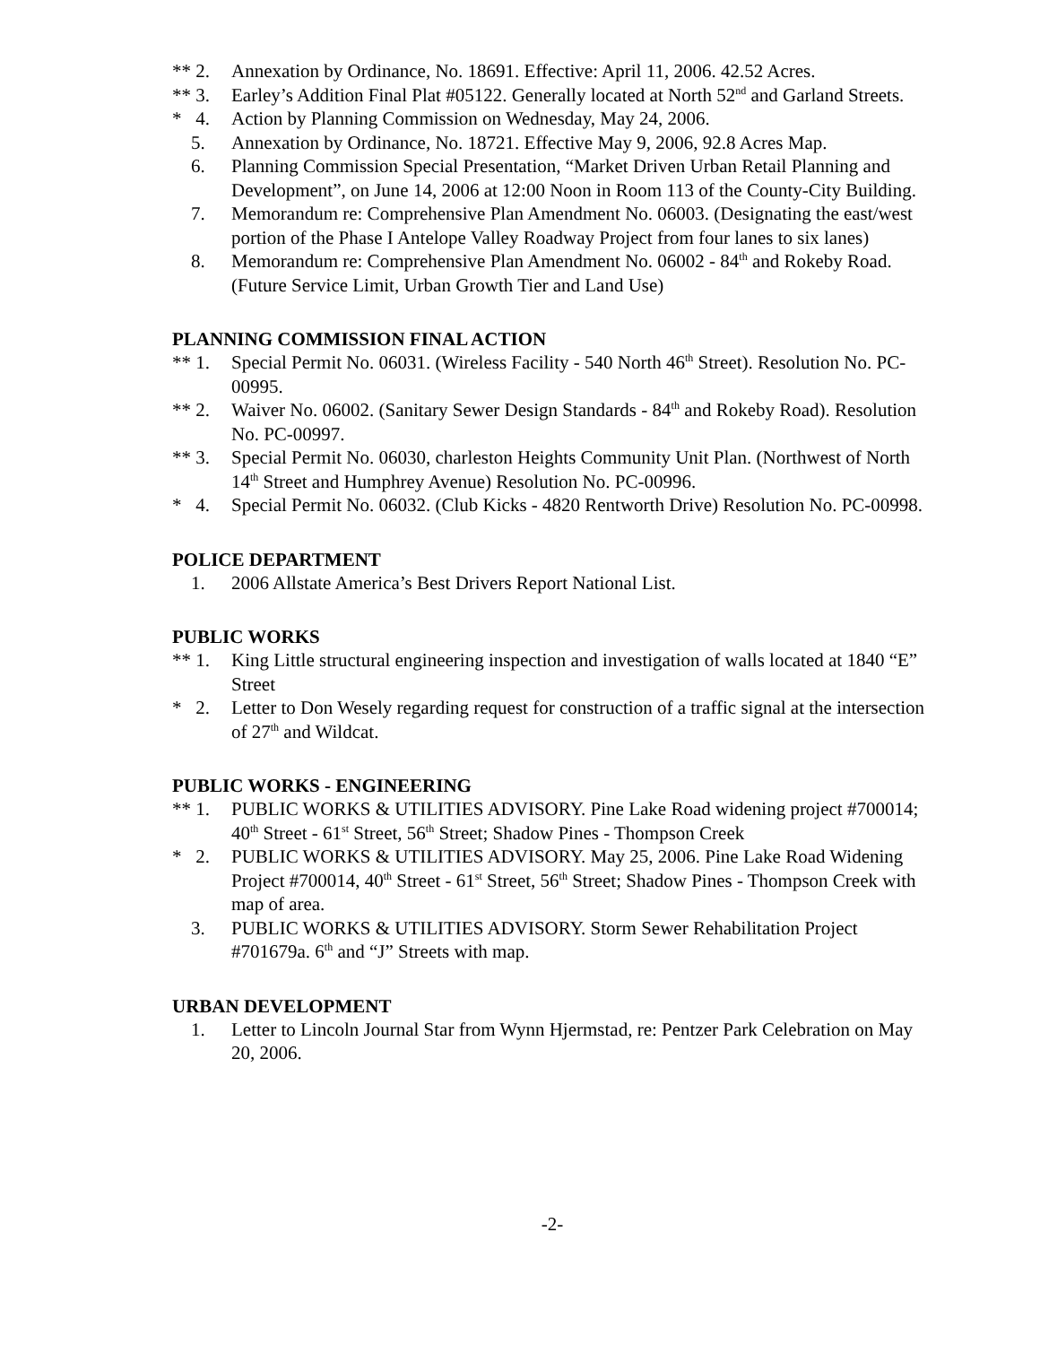** 2. Annexation by Ordinance, No. 18691. Effective: April 11, 2006. 42.52 Acres.
** 3. Earley’s Addition Final Plat #05122. Generally located at North 52<sup>nd</sup> and Garland Streets.
* 4.
Action by Planning Commission on Wednesday, May 24, 2006.
5. Annexation by Ordinance, No. 18721. Effective May 9, 2006, 92.8 Acres Map.
6. Planning Commission Special Presentation, “Market Driven Urban Retail Planning and Development”, on June 14, 2006 at 12:00 Noon in Room 113 of the County-City Building.
7. Memorandum re: Comprehensive Plan Amendment No. 06003. (Designating the east/west portion of the Phase I Antelope Valley Roadway Project from four lanes to six lanes)
8. Memorandum re: Comprehensive Plan Amendment No. 06002 - 84<sup>th</sup> and Rokeby Road. (Future Service Limit, Urban Growth Tier and Land Use)
PLANNING COMMISSION FINAL ACTION
** 1. Special Permit No. 06031. (Wireless Facility - 540 North 46<sup>th</sup> Street). Resolution No. PC-00995.
** 2. Waiver No. 06002. (Sanitary Sewer Design Standards - 84<sup>th</sup> and Rokeby Road). Resolution No. PC-00997.
** 3. Special Permit No. 06030, charleston Heights Community Unit Plan. (Northwest of North 14<sup>th</sup> Street and Humphrey Avenue) Resolution No. PC-00996.
* 4.
Special Permit No. 06032. (Club Kicks - 4820 Rentworth Drive) Resolution No. PC-00998.
POLICE DEPARTMENT
1. 2006 Allstate America’s Best Drivers Report National List.
PUBLIC WORKS
** 1. King Little structural engineering inspection and investigation of walls located at 1840 “E” Street
* 2.
Letter to Don Wesely regarding request for construction of a traffic signal at the intersection of 27<sup>th</sup> and Wildcat.
PUBLIC WORKS - ENGINEERING
** 1. PUBLIC WORKS & UTILITIES ADVISORY. Pine Lake Road widening project #700014; 40<sup>th</sup> Street - 61<sup>st</sup> Street, 56<sup>th</sup> Street; Shadow Pines - Thompson Creek
* 2.
PUBLIC WORKS & UTILITIES ADVISORY. May 25, 2006. Pine Lake Road Widening Project #700014, 40<sup>th</sup> Street - 61<sup>st</sup> Street, 56<sup>th</sup> Street; Shadow Pines - Thompson Creek with map of area.
3. PUBLIC WORKS & UTILITIES ADVISORY. Storm Sewer Rehabilitation Project #701679a. 6<sup>th</sup> and “J” Streets with map.
URBAN DEVELOPMENT
1. Letter to Lincoln Journal Star from Wynn Hjermstad, re: Pentzer Park Celebration on May 20, 2006.
-2-